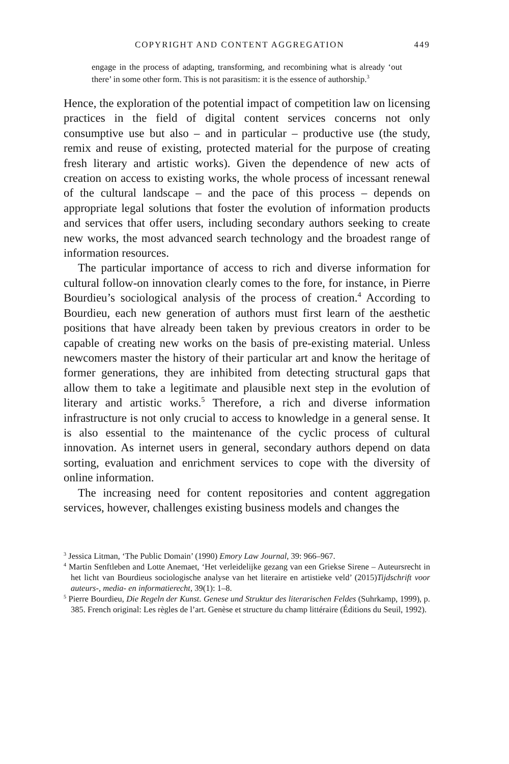COPYRIGHT AND CONTENT AGGREGATION 449
engage in the process of adapting, transforming, and recombining what is already ‘out there’ in some other form. This is not parasitism: it is the essence of authorship.<sup>3</sup>
Hence, the exploration of the potential impact of competition law on licensing practices in the field of digital content services concerns not only consumptive use but also – and in particular – productive use (the study, remix and reuse of existing, protected material for the purpose of creating fresh literary and artistic works). Given the dependence of new acts of creation on access to existing works, the whole process of incessant renewal of the cultural landscape – and the pace of this process – depends on appropriate legal solutions that foster the evolution of information products and services that offer users, including second­ary authors seeking to create new works, the most advanced search technology and the broadest range of information resources.
The particular importance of access to rich and diverse information for cultural follow-on innovation clearly comes to the fore, for instance, in Pierre Bourdieu’s sociological analysis of the process of creation.<sup>4</sup> According to Bourdieu, each new generation of authors must first learn of the aesthetic positions that have already been taken by previous creators in order to be capable of creating new works on the basis of pre-existing material. Unless newcomers master the history of their particular art and know the heritage of former generations, they are inhibited from detecting structural gaps that allow them to take a legit­imate and plausible next step in the evolution of literary and artistic works.<sup>5</sup> Therefore, a rich and diverse information infrastructure is not only crucial to access to knowledge in a general sense. It is also essential to the maintenance of the cyclic process of cultural innovation. As internet users in general, secondary authors depend on data sorting, evaluation and enrichment services to cope with the diversity of online information.
The increasing need for content repositories and content aggregation services, however, challenges existing business models and changes the
<sup>3</sup> Jessica Litman, ‘The Public Domain’ (1990) Emory Law Journal, 39: 966–967.
<sup>4</sup> Martin Senftleben and Lotte Anemaet, ‘Het verleidelijke gezang van een Griekse Sirene – Auteursrecht in het licht van Bourdieus sociologische analyse van het literaire en artistieke veld’ (2015)Tijdschrift voor auteurs-, media- en informatierecht, 39(1): 1–8.
<sup>5</sup> Pierre Bourdieu, Die Regeln der Kunst. Genese und Struktur des literarischen Feldes (Suhrkamp, 1999), p. 385. French original: Les règles de l’art. Genèse et structure du champ littéraire (Éditions du Seuil, 1992).